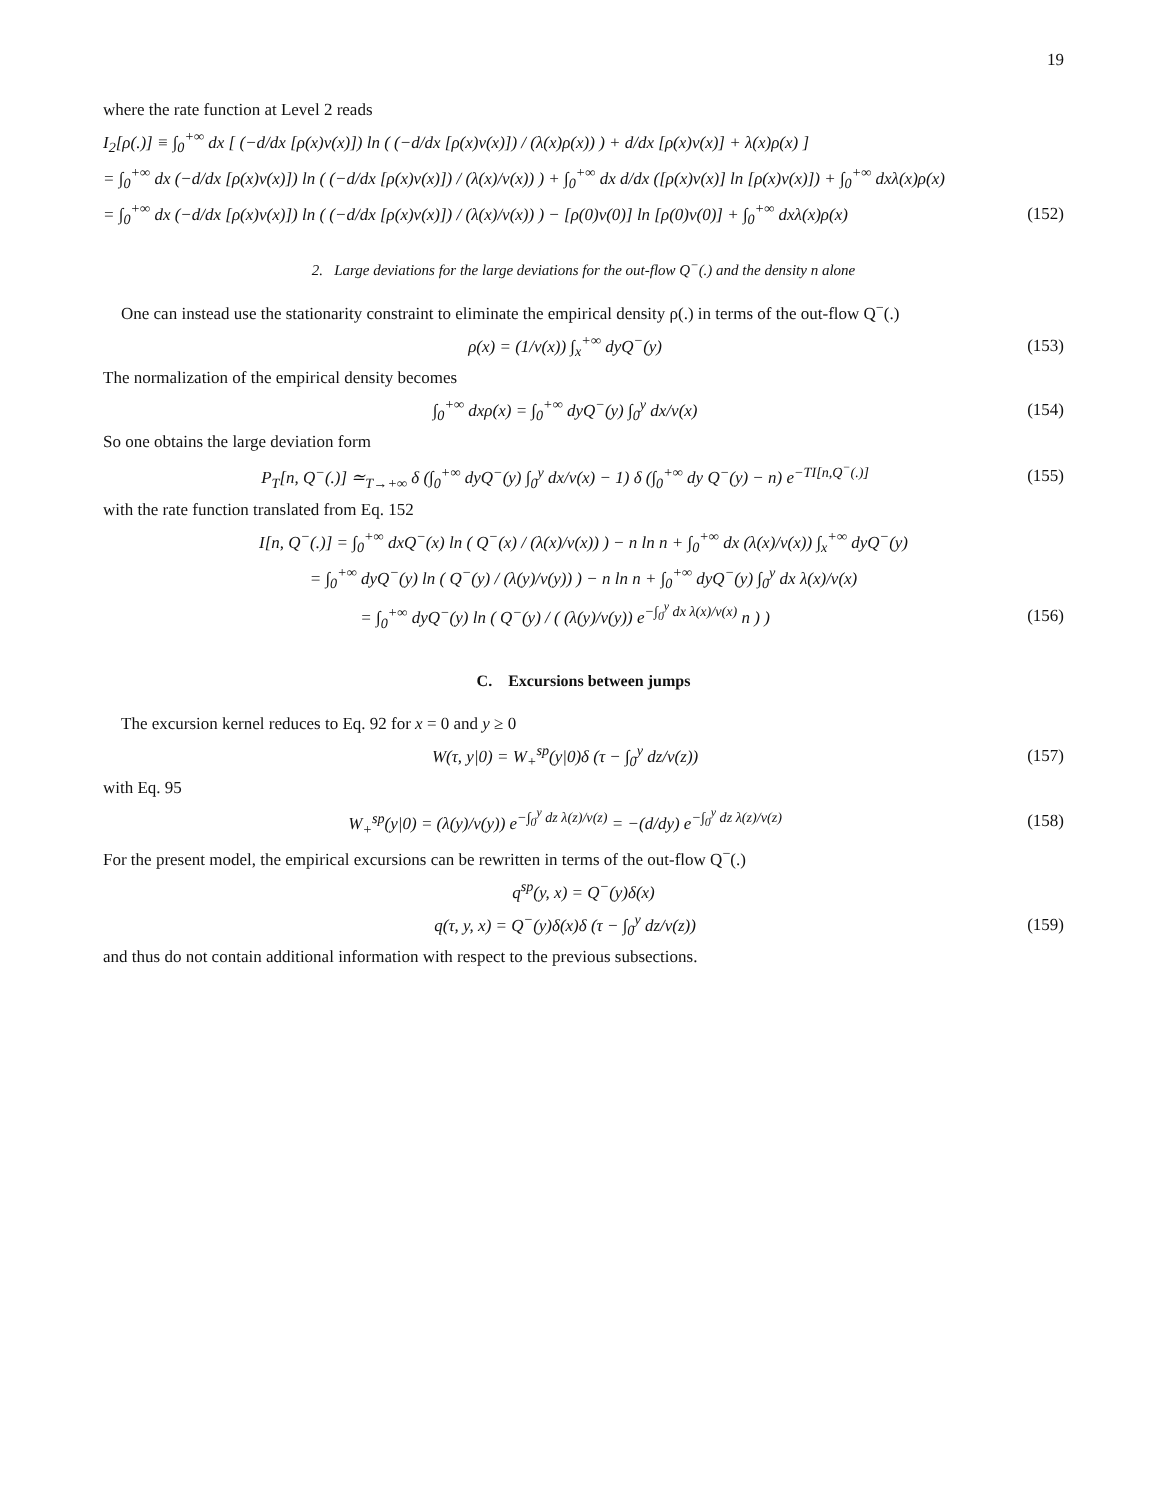19
where the rate function at Level 2 reads
I<sub>2</sub>[ρ(.)] ≡ ∫<sub>0</sub><sup>+∞</sup> dx [ (−d/dx [ρ(x)v(x)]) ln ( (−d/dx [ρ(x)v(x)]) / (λ(x)ρ(x)) ) + d/dx [ρ(x)v(x)] + λ(x)ρ(x) ]
= ∫<sub>0</sub><sup>+∞</sup> dx (−d/dx [ρ(x)v(x)]) ln ( (−d/dx [ρ(x)v(x)]) / (λ(x)/v(x)) ) + ∫<sub>0</sub><sup>+∞</sup> dx d/dx ([ρ(x)v(x)] ln [ρ(x)v(x)]) + ∫<sub>0</sub><sup>+∞</sup> dxλ(x)ρ(x)
= ∫<sub>0</sub><sup>+∞</sup> dx (−d/dx [ρ(x)v(x)]) ln ( (−d/dx [ρ(x)v(x)]) / (λ(x)/v(x)) ) − [ρ(0)v(0)] ln [ρ(0)v(0)] + ∫<sub>0</sub><sup>+∞</sup> dxλ(x)ρ(x) (152)
2. Large deviations for the large deviations for the out-flow Q<sup>−</sup>(.) and the density n alone
One can instead use the stationarity constraint to eliminate the empirical density ρ(.) in terms of the out-flow Q<sup>−</sup>(.)
ρ(x) = (1/v(x)) ∫<sub>x</sub><sup>+∞</sup> dyQ<sup>−</sup>(y) (153)
The normalization of the empirical density becomes
∫<sub>0</sub><sup>+∞</sup> dxρ(x) = ∫<sub>0</sub><sup>+∞</sup> dyQ<sup>−</sup>(y) ∫<sub>0</sub><sup>y</sup> dx/v(x) (154)
So one obtains the large deviation form
P<sub>T</sub>[n, Q<sup>−</sup>(.)] ≃<sub>T→+∞</sub> δ (∫<sub>0</sub><sup>+∞</sup> dyQ<sup>−</sup>(y) ∫<sub>0</sub><sup>y</sup> dx/v(x) − 1) δ (∫<sub>0</sub><sup>+∞</sup> dy Q<sup>−</sup>(y) − n) e<sup>−TI[n,Q<sup>−</sup>(.)]</sup> (155)
with the rate function translated from Eq. 152
I[n, Q<sup>−</sup>(.)] = ∫<sub>0</sub><sup>+∞</sup> dxQ<sup>−</sup>(x) ln ( Q<sup>−</sup>(x) / (λ(x)/v(x)) ) − n ln n + ∫<sub>0</sub><sup>+∞</sup> dx (λ(x)/v(x)) ∫<sub>x</sub><sup>+∞</sup> dyQ<sup>−</sup>(y)
= ∫<sub>0</sub><sup>+∞</sup> dyQ<sup>−</sup>(y) ln ( Q<sup>−</sup>(y) / (λ(y)/v(y)) ) − n ln n + ∫<sub>0</sub><sup>+∞</sup> dyQ<sup>−</sup>(y) ∫<sub>0</sub><sup>y</sup> dx λ(x)/v(x)
= ∫<sub>0</sub><sup>+∞</sup> dyQ<sup>−</sup>(y) ln ( Q<sup>−</sup>(y) / ( (λ(y)/v(y)) e<sup>−∫<sub>0</sub><sup>y</sup> dx λ(x)/v(x)</sup> n ) ) (156)
C. Excursions between jumps
The excursion kernel reduces to Eq. 92 for x = 0 and y ≥ 0
W(τ, y|0) = W<sub>+</sub><sup>sp</sup>(y|0)δ (τ − ∫<sub>0</sub><sup>y</sup> dz/v(z)) (157)
with Eq. 95
W<sub>+</sub><sup>sp</sup>(y|0) = (λ(y)/v(y)) e<sup>−∫<sub>0</sub><sup>y</sup> dz λ(z)/v(z)</sup> = −(d/dy) e<sup>−∫<sub>0</sub><sup>y</sup> dz λ(z)/v(z)</sup> (158)
For the present model, the empirical excursions can be rewritten in terms of the out-flow Q<sup>−</sup>(.)
q<sup>sp</sup>(y, x) = Q<sup>−</sup>(y)δ(x)
q(τ, y, x) = Q<sup>−</sup>(y)δ(x)δ (τ − ∫<sub>0</sub><sup>y</sup> dz/v(z)) (159)
and thus do not contain additional information with respect to the previous subsections.